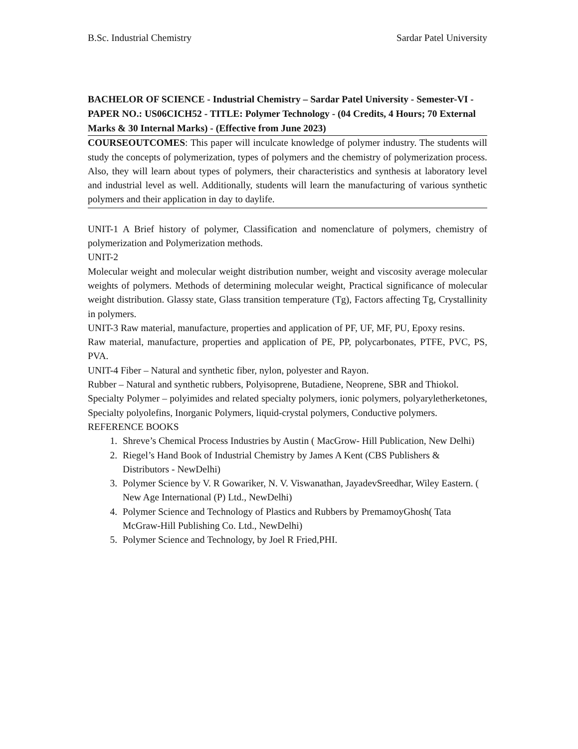B.Sc. Industrial Chemistry Sardar Patel University
BACHELOR OF SCIENCE - Industrial Chemistry – Sardar Patel University - Semester-VI - PAPER NO.: US06CICH52 - TITLE: Polymer Technology - (04 Credits, 4 Hours; 70 External Marks & 30 Internal Marks) - (Effective from June 2023)
COURSEOUTCOMES: This paper will inculcate knowledge of polymer industry. The students will study the concepts of polymerization, types of polymers and the chemistry of polymerization process. Also, they will learn about types of polymers, their characteristics and synthesis at laboratory level and industrial level as well. Additionally, students will learn the manufacturing of various synthetic polymers and their application in day to daylife.
UNIT-1 A Brief history of polymer, Classification and nomenclature of polymers, chemistry of polymerization and Polymerization methods.
UNIT-2
Molecular weight and molecular weight distribution number, weight and viscosity average molecular weights of polymers. Methods of determining molecular weight, Practical significance of molecular weight distribution. Glassy state, Glass transition temperature (Tg), Factors affecting Tg, Crystallinity in polymers.
UNIT-3 Raw material, manufacture, properties and application of PF, UF, MF, PU, Epoxy resins.
Raw material, manufacture, properties and application of PE, PP, polycarbonates, PTFE, PVC, PS, PVA.
UNIT-4 Fiber – Natural and synthetic fiber, nylon, polyester and Rayon.
Rubber – Natural and synthetic rubbers, Polyisoprene, Butadiene, Neoprene, SBR and Thiokol.
Specialty Polymer – polyimides and related specialty polymers, ionic polymers, polyaryletherketones, Specialty polyolefins, Inorganic Polymers, liquid-crystal polymers, Conductive polymers.
REFERENCE BOOKS
1. Shreve’s Chemical Process Industries by Austin ( MacGrow- Hill Publication, New Delhi)
2. Riegel’s Hand Book of Industrial Chemistry by James A Kent (CBS Publishers & Distributors - NewDelhi)
3. Polymer Science by V. R Gowariker, N. V. Viswanathan, JayadevSreedhar, Wiley Eastern. ( New Age International (P) Ltd., NewDelhi)
4. Polymer Science and Technology of Plastics and Rubbers by PremamoyGhosh( Tata McGraw-Hill Publishing Co. Ltd., NewDelhi)
5. Polymer Science and Technology, by Joel R Fried,PHI.